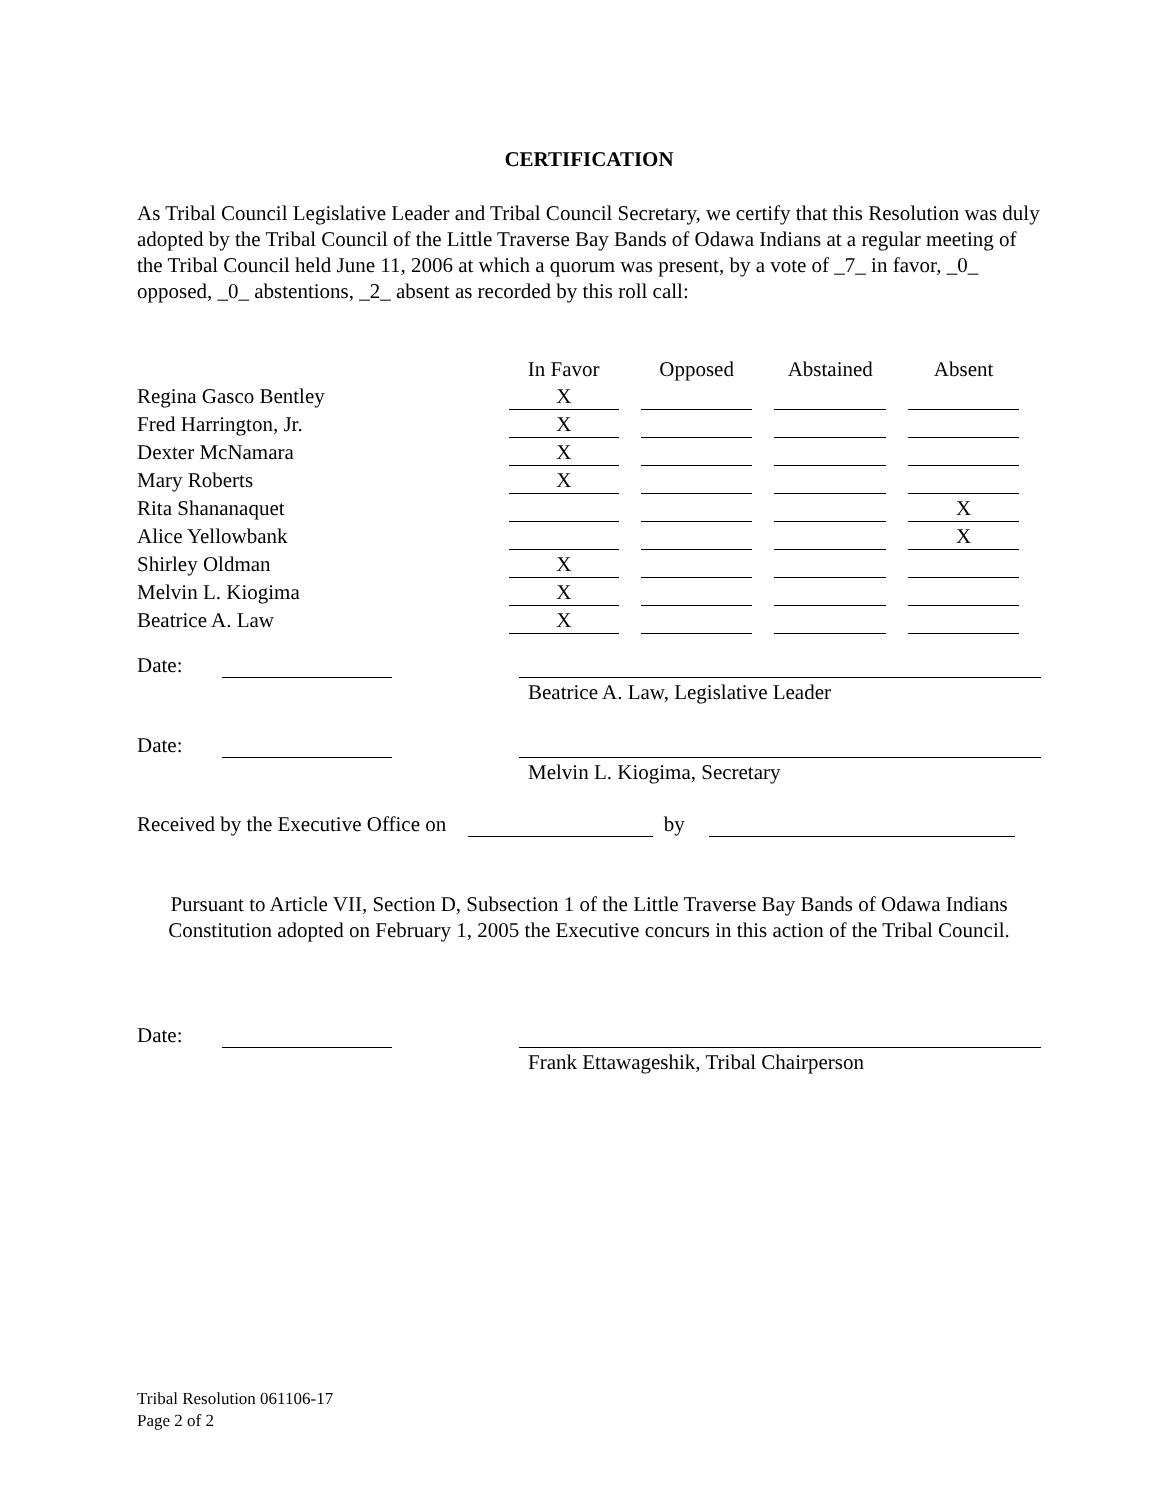CERTIFICATION
As Tribal Council Legislative Leader and Tribal Council Secretary, we certify that this Resolution was duly adopted by the Tribal Council of the Little Traverse Bay Bands of Odawa Indians at a regular meeting of the Tribal Council held June 11, 2006 at which a quorum was present, by a vote of _7_ in favor, _0_ opposed, _0_ abstentions, _2_ absent as recorded by this roll call:
| | In Favor | Opposed | Abstained | Absent |
| --- | --- | --- | --- | --- |
| Regina Gasco Bentley | X | | | |
| Fred Harrington, Jr. | X | | | |
| Dexter McNamara | X | | | |
| Mary Roberts | X | | | |
| Rita Shananaquet | | | | X |
| Alice Yellowbank | | | | X |
| Shirley Oldman | X | | | |
| Melvin L. Kiogima | X | | | |
| Beatrice A. Law | X | | | |
Date:
Beatrice A. Law, Legislative Leader
Date:
Melvin L. Kiogima, Secretary
Received by the Executive Office on by
Pursuant to Article VII, Section D, Subsection 1 of the Little Traverse Bay Bands of Odawa Indians Constitution adopted on February 1, 2005 the Executive concurs in this action of the Tribal Council.
Date:
Frank Ettawageshik, Tribal Chairperson
Tribal Resolution 061106-17
Page 2 of 2